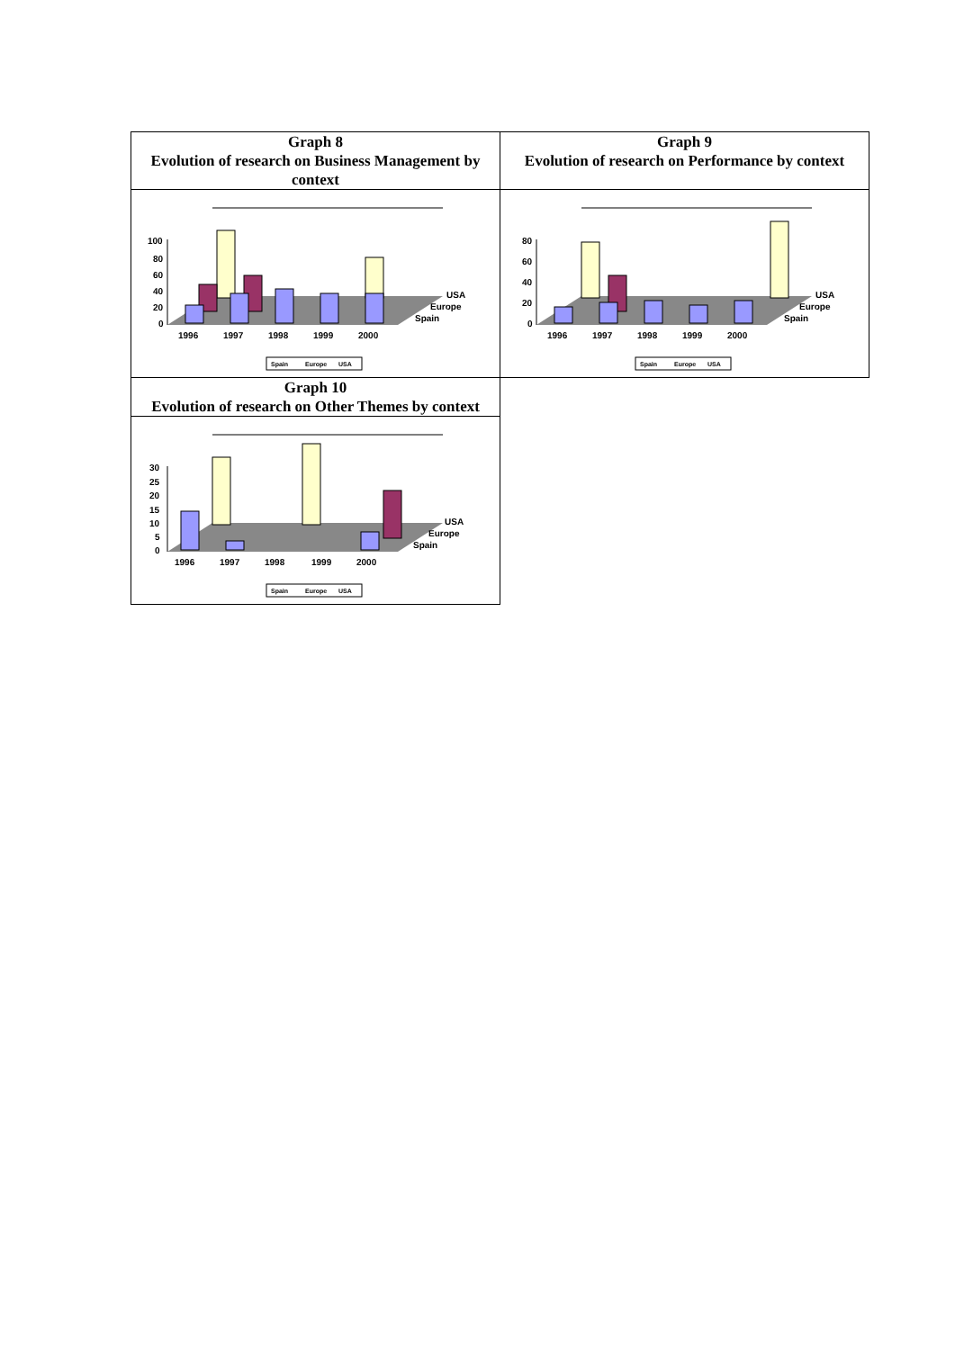| Graph 8 Evolution of research on Business Management by context | Graph 9 Evolution of research on Performance by context |
| 100 80 60 40 20 0 1996 1997 1998 1999 2000 USA Europe Spain Spain Europe USA | 80 60 40 20 0 1996 1997 1998 1999 2000 USA Europe Spain Spain Europe USA |
| Graph 10 Evolution of research on Other Themes by context | |
| 30 25 20 15 10 5 0 1996 1997 1998 1999 2000 USA Europe Spain Spain Europe USA | |